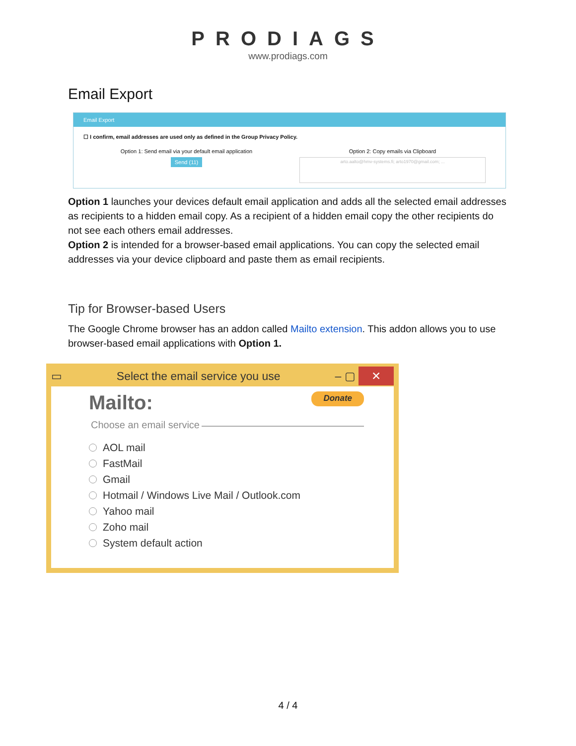PRODIAGS
www.prodiags.com
Email Export
Email Export
☐ I confirm, email addresses are used only as defined in the Group Privacy Policy.
Option 1: Send email via your default email application
Send (11)
Option 2: Copy emails via Clipboard
arto.aalto@hmv-systems.fi; arto1970@gmail.com; ...
Option 1 launches your devices default email application and adds all the selected email addresses as recipients to a hidden email copy. As a recipient of a hidden email copy the other recipients do not see each others email addresses.
Option 2 is intended for a browser-based email applications. You can copy the selected email addresses via your device clipboard and paste them as email recipients.
Tip for Browser-based Users
The Google Chrome browser has an addon called Mailto extension. This addon allows you to use browser-based email applications with Option 1.
▭ Select the email service you use – ▢ ✕
Mailto: Donate
Choose an email service
AOL mail
FastMail
Gmail
Hotmail / Windows Live Mail / Outlook.com
Yahoo mail
Zoho mail
System default action
4 / 4